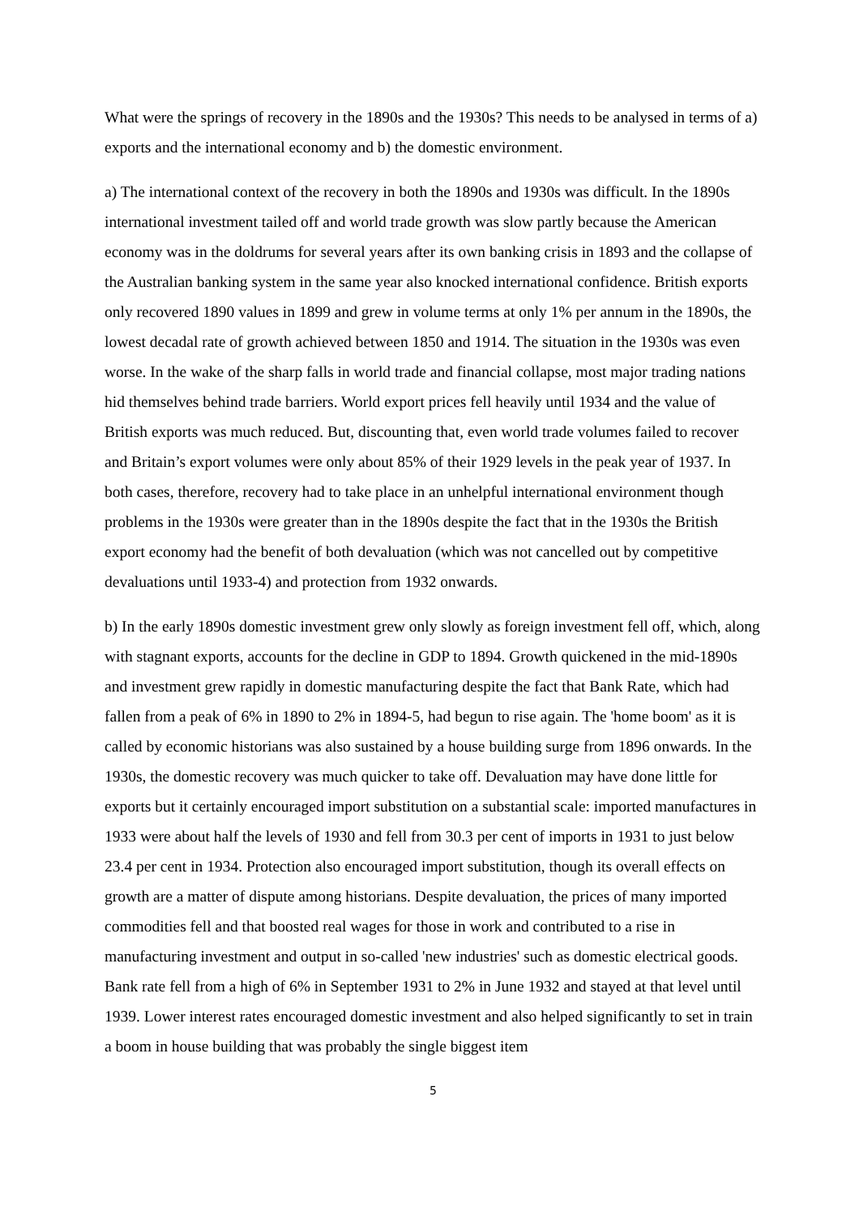What were the springs of recovery in the 1890s and the 1930s? This needs to be analysed in terms of a) exports and the international economy and b) the domestic environment.
a) The international context of the recovery in both the 1890s and 1930s was difficult. In the 1890s international investment tailed off and world trade growth was slow partly because the American economy was in the doldrums for several years after its own banking crisis in 1893 and the collapse of the Australian banking system in the same year also knocked international confidence. British exports only recovered 1890 values in 1899 and grew in volume terms at only 1% per annum in the 1890s, the lowest decadal rate of growth achieved between 1850 and 1914. The situation in the 1930s was even worse. In the wake of the sharp falls in world trade and financial collapse, most major trading nations hid themselves behind trade barriers. World export prices fell heavily until 1934 and the value of British exports was much reduced. But, discounting that, even world trade volumes failed to recover and Britain’s export volumes were only about 85% of their 1929 levels in the peak year of 1937. In both cases, therefore, recovery had to take place in an unhelpful international environment though problems in the 1930s were greater than in the 1890s despite the fact that in the 1930s the British export economy had the benefit of both devaluation (which was not cancelled out by competitive devaluations until 1933-4) and protection from 1932 onwards.
b) In the early 1890s domestic investment grew only slowly as foreign investment fell off, which, along with stagnant exports, accounts for the decline in GDP to 1894. Growth quickened in the mid-1890s and investment grew rapidly in domestic manufacturing despite the fact that Bank Rate, which had fallen from a peak of 6% in 1890 to 2% in 1894-5, had begun to rise again. The 'home boom' as it is called by economic historians was also sustained by a house building surge from 1896 onwards. In the 1930s, the domestic recovery was much quicker to take off. Devaluation may have done little for exports but it certainly encouraged import substitution on a substantial scale: imported manufactures in 1933 were about half the levels of 1930 and fell from 30.3 per cent of imports in 1931 to just below 23.4 per cent in 1934. Protection also encouraged import substitution, though its overall effects on growth are a matter of dispute among historians. Despite devaluation, the prices of many imported commodities fell and that boosted real wages for those in work and contributed to a rise in manufacturing investment and output in so-called 'new industries' such as domestic electrical goods. Bank rate fell from a high of 6% in September 1931 to 2% in June 1932 and stayed at that level until 1939. Lower interest rates encouraged domestic investment and also helped significantly to set in train a boom in house building that was probably the single biggest item
5